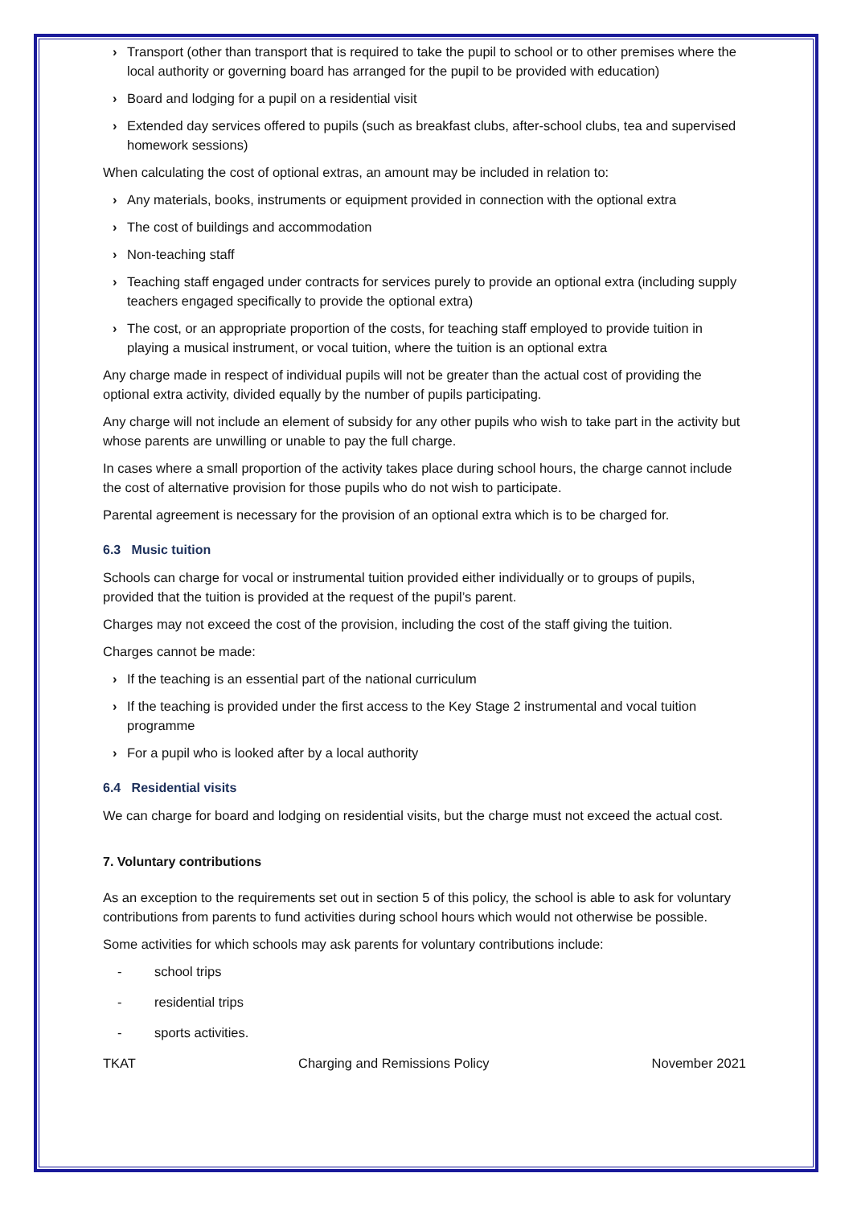› Transport (other than transport that is required to take the pupil to school or to other premises where the local authority or governing board has arranged for the pupil to be provided with education)
› Board and lodging for a pupil on a residential visit
› Extended day services offered to pupils (such as breakfast clubs, after-school clubs, tea and supervised homework sessions)
When calculating the cost of optional extras, an amount may be included in relation to:
› Any materials, books, instruments or equipment provided in connection with the optional extra
› The cost of buildings and accommodation
› Non-teaching staff
› Teaching staff engaged under contracts for services purely to provide an optional extra (including supply teachers engaged specifically to provide the optional extra)
› The cost, or an appropriate proportion of the costs, for teaching staff employed to provide tuition in playing a musical instrument, or vocal tuition, where the tuition is an optional extra
Any charge made in respect of individual pupils will not be greater than the actual cost of providing the optional extra activity, divided equally by the number of pupils participating.
Any charge will not include an element of subsidy for any other pupils who wish to take part in the activity but whose parents are unwilling or unable to pay the full charge.
In cases where a small proportion of the activity takes place during school hours, the charge cannot include the cost of alternative provision for those pupils who do not wish to participate.
Parental agreement is necessary for the provision of an optional extra which is to be charged for.
6.3 Music tuition
Schools can charge for vocal or instrumental tuition provided either individually or to groups of pupils, provided that the tuition is provided at the request of the pupil’s parent.
Charges may not exceed the cost of the provision, including the cost of the staff giving the tuition.
Charges cannot be made:
› If the teaching is an essential part of the national curriculum
› If the teaching is provided under the first access to the Key Stage 2 instrumental and vocal tuition programme
› For a pupil who is looked after by a local authority
6.4 Residential visits
We can charge for board and lodging on residential visits, but the charge must not exceed the actual cost.
7. Voluntary contributions
As an exception to the requirements set out in section 5 of this policy, the school is able to ask for voluntary contributions from parents to fund activities during school hours which would not otherwise be possible.
Some activities for which schools may ask parents for voluntary contributions include:
- school trips
- residential trips
- sports activities.
TKAT Charging and Remissions Policy November 2021